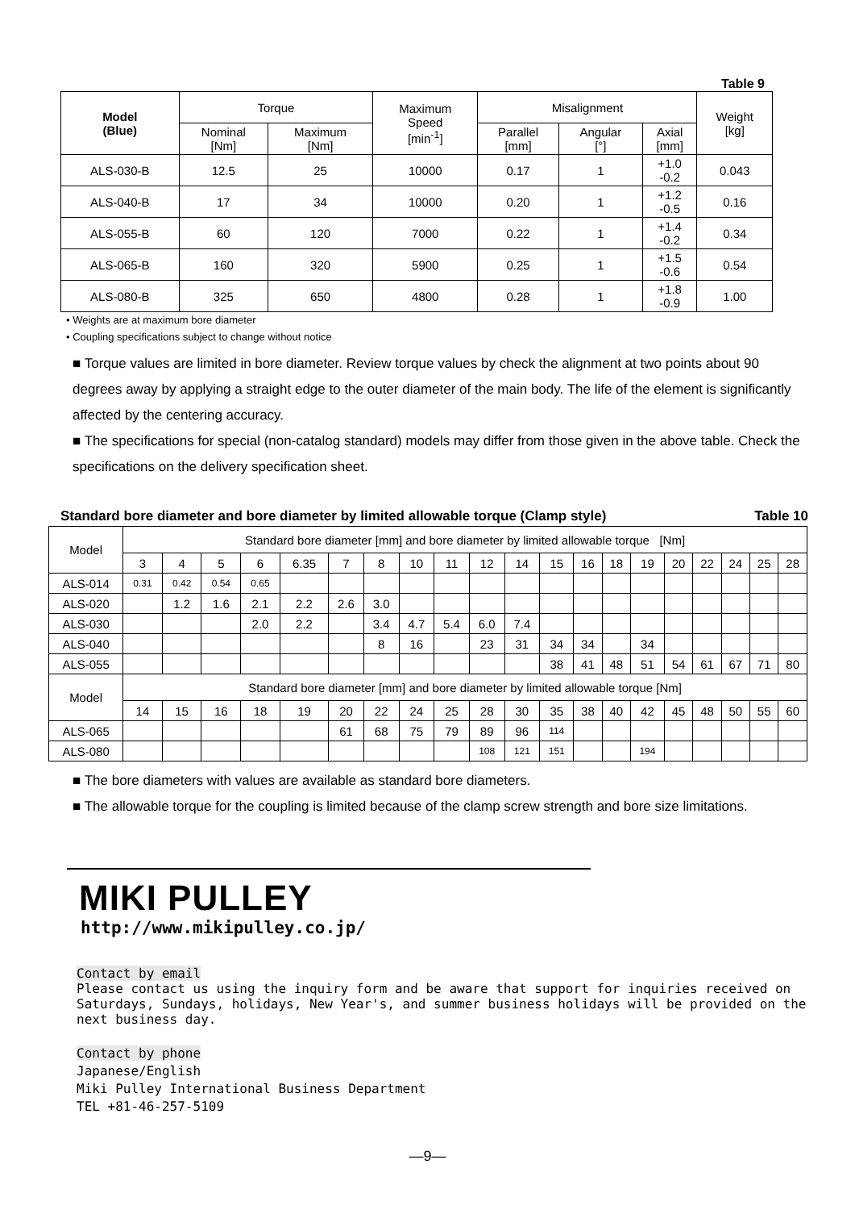Table 9
| Model (Blue) | Torque | | Maximum Speed [min<sup>-1</sup>] | Misalignment | | | Weight [kg] |
| --- | --- | --- | --- | --- | --- | --- | --- |
| | Nominal [Nm] | Maximum [Nm] | | Parallel [mm] | Angular [°] | Axial [mm] | |
| ALS-030-B | 12.5 | 25 | 10000 | 0.17 | 1 | +1.0 -0.2 | 0.043 |
| ALS-040-B | 17 | 34 | 10000 | 0.20 | 1 | +1.2 -0.5 | 0.16 |
| ALS-055-B | 60 | 120 | 7000 | 0.22 | 1 | +1.4 -0.2 | 0.34 |
| ALS-065-B | 160 | 320 | 5900 | 0.25 | 1 | +1.5 -0.6 | 0.54 |
| ALS-080-B | 325 | 650 | 4800 | 0.28 | 1 | +1.8 -0.9 | 1.00 |
• Weights are at maximum bore diameter
• Coupling specifications subject to change without notice
■ Torque values are limited in bore diameter. Review torque values by check the alignment at two points about 90 degrees away by applying a straight edge to the outer diameter of the main body. The life of the element is significantly affected by the centering accuracy.
■ The specifications for special (non-catalog standard) models may differ from those given in the above table. Check the specifications on the delivery specification sheet.
Standard bore diameter and bore diameter by limited allowable torque (Clamp style) Table 10
| Model | Standard bore diameter [mm] and bore diameter by limited allowable torque [Nm] | | | | | | | | | | | | | | | | | | | |
| | 3 | 4 | 5 | 6 | 6.35 | 7 | 8 | 10 | 11 | 12 | 14 | 15 | 16 | 18 | 19 | 20 | 22 | 24 | 25 | 28 |
| ALS-014 | 0.31 | 0.42 | 0.54 | 0.65 | | | | | | | | | | | | | | | | |
| ALS-020 | | 1.2 | 1.6 | 2.1 | 2.2 | 2.6 | 3.0 | | | | | | | | | | | | | |
| ALS-030 | | | | 2.0 | 2.2 | | 3.4 | 4.7 | 5.4 | 6.0 | 7.4 | | | | | | | | | |
| ALS-040 | | | | | | | 8 | 16 | | 23 | 31 | 34 | 34 | | 34 | | | | | |
| ALS-055 | | | | | | | | | | | | 38 | 41 | 48 | 51 | 54 | 61 | 67 | 71 | 80 |
| Model | Standard bore diameter [mm] and bore diameter by limited allowable torque [Nm] | | | | | | | | | | | | | | | | | | | |
| | 14 | 15 | 16 | 18 | 19 | 20 | 22 | 24 | 25 | 28 | 30 | 35 | 38 | 40 | 42 | 45 | 48 | 50 | 55 | 60 |
| ALS-065 | | | | | | 61 | 68 | 75 | 79 | 89 | 96 | 114 | | | | | | | | |
| ALS-080 | | | | | | | | | | 108 | 121 | 151 | | | 194 | | | | | |
■ The bore diameters with values are available as standard bore diameters.
■ The allowable torque for the coupling is limited because of the clamp screw strength and bore size limitations.
MIKI PULLEY
http://www.mikipulley.co.jp/
Contact by email
Please contact us using the inquiry form and be aware that support for inquiries received on Saturdays, Sundays, holidays, New Year's, and summer business holidays will be provided on the next business day.
Contact by phone
Japanese/English
Miki Pulley International Business Department
TEL +81-46-257-5109
―9―